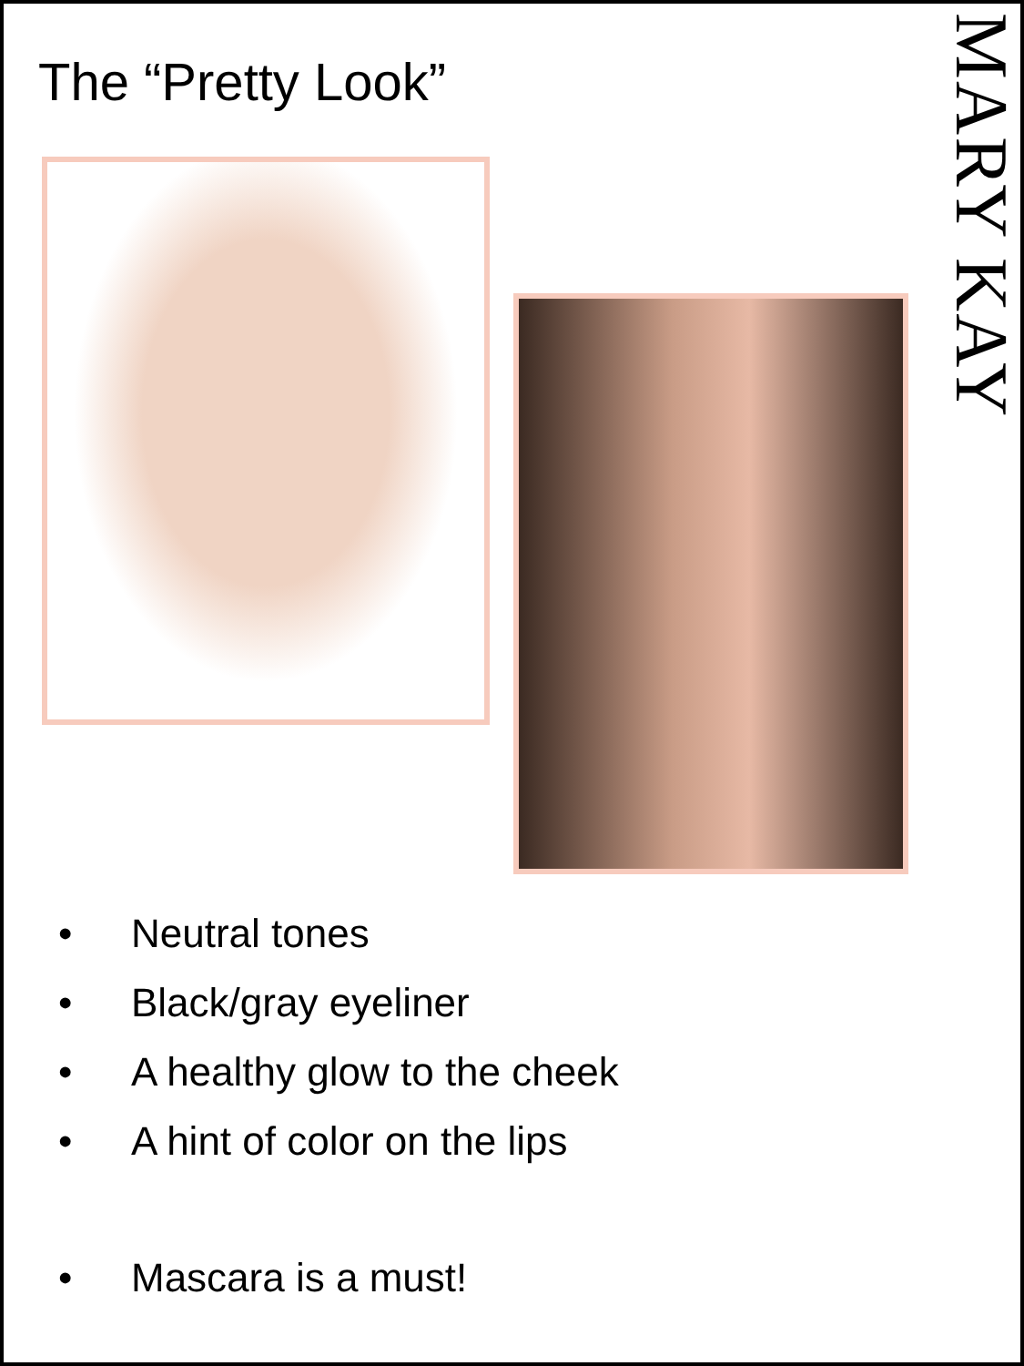The “Pretty Look”
MARY KAY
• Neutral tones
• Black/gray eyeliner
• A healthy glow to the cheek
• A hint of color on the lips
• Mascara is a must!